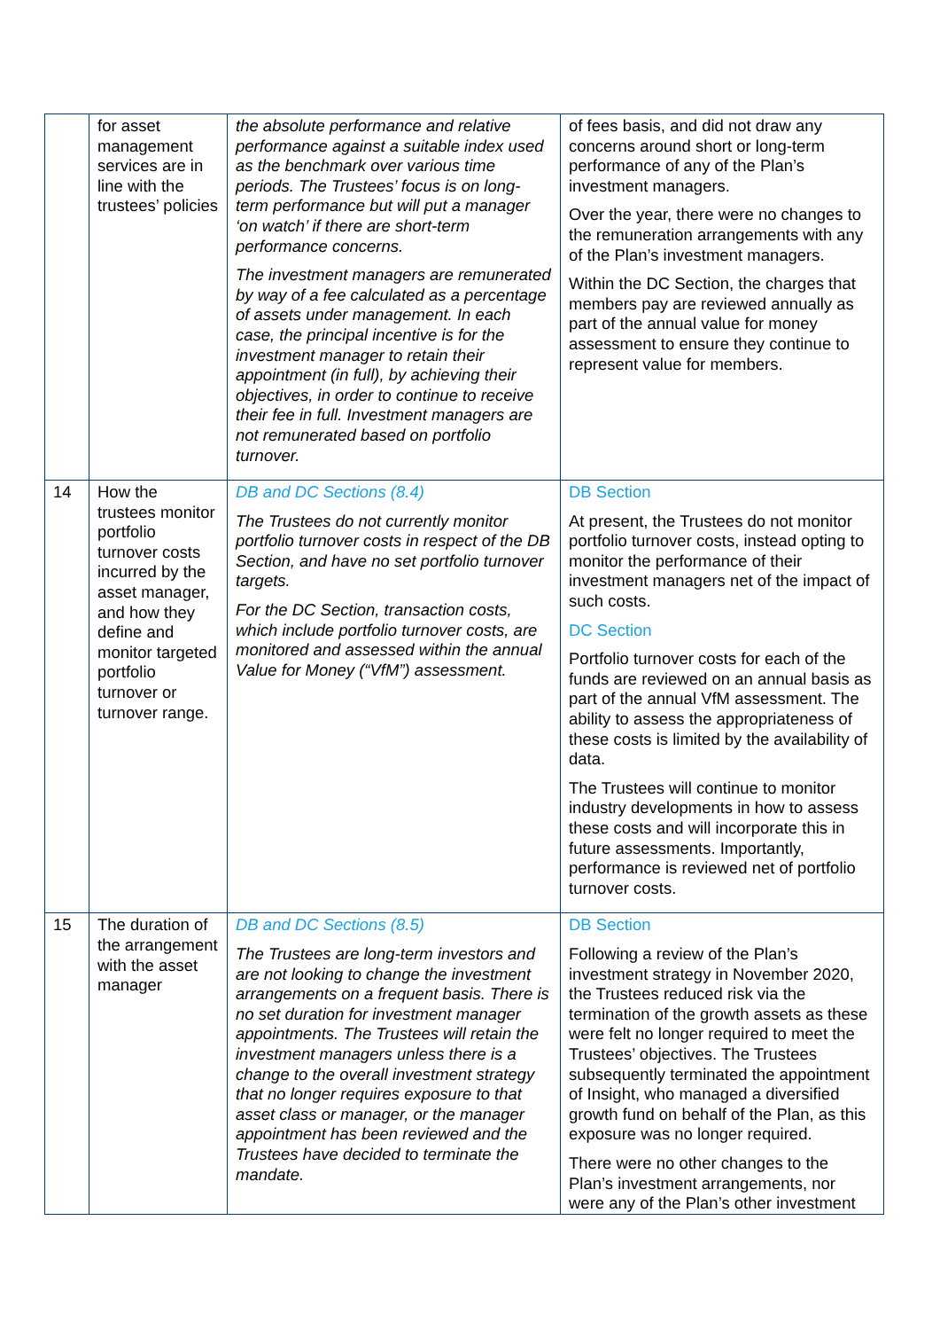| | for asset management services are in line with the trustees’ policies | the absolute performance and relative performance against a suitable index used as the benchmark over various time periods. The Trustees’ focus is on long-term performance but will put a manager ‘on watch’ if there are short-term performance concerns. The investment managers are remunerated by way of a fee calculated as a percentage of assets under management. In each case, the principal incentive is for the investment manager to retain their appointment (in full), by achieving their objectives, in order to continue to receive their fee in full. Investment managers are not remunerated based on portfolio turnover. | of fees basis, and did not draw any concerns around short or long-term performance of any of the Plan’s investment managers. Over the year, there were no changes to the remuneration arrangements with any of the Plan’s investment managers. Within the DC Section, the charges that members pay are reviewed annually as part of the annual value for money assessment to ensure they continue to represent value for members. |
| 14 | How the trustees monitor portfolio turnover costs incurred by the asset manager, and how they define and monitor targeted portfolio turnover or turnover range. | DB and DC Sections (8.4) The Trustees do not currently monitor portfolio turnover costs in respect of the DB Section, and have no set portfolio turnover targets. For the DC Section, transaction costs, which include portfolio turnover costs, are monitored and assessed within the annual Value for Money (“VfM”) assessment. | DB Section At present, the Trustees do not monitor portfolio turnover costs, instead opting to monitor the performance of their investment managers net of the impact of such costs. DC Section Portfolio turnover costs for each of the funds are reviewed on an annual basis as part of the annual VfM assessment. The ability to assess the appropriateness of these costs is limited by the availability of data. The Trustees will continue to monitor industry developments in how to assess these costs and will incorporate this in future assessments. Importantly, performance is reviewed net of portfolio turnover costs. |
| 15 | The duration of the arrangement with the asset manager | DB and DC Sections (8.5) The Trustees are long-term investors and are not looking to change the investment arrangements on a frequent basis. There is no set duration for investment manager appointments. The Trustees will retain the investment managers unless there is a change to the overall investment strategy that no longer requires exposure to that asset class or manager, or the manager appointment has been reviewed and the Trustees have decided to terminate the mandate. | DB Section Following a review of the Plan’s investment strategy in November 2020, the Trustees reduced risk via the termination of the growth assets as these were felt no longer required to meet the Trustees’ objectives. The Trustees subsequently terminated the appointment of Insight, who managed a diversified growth fund on behalf of the Plan, as this exposure was no longer required. There were no other changes to the Plan’s investment arrangements, nor were any of the Plan’s other investment |